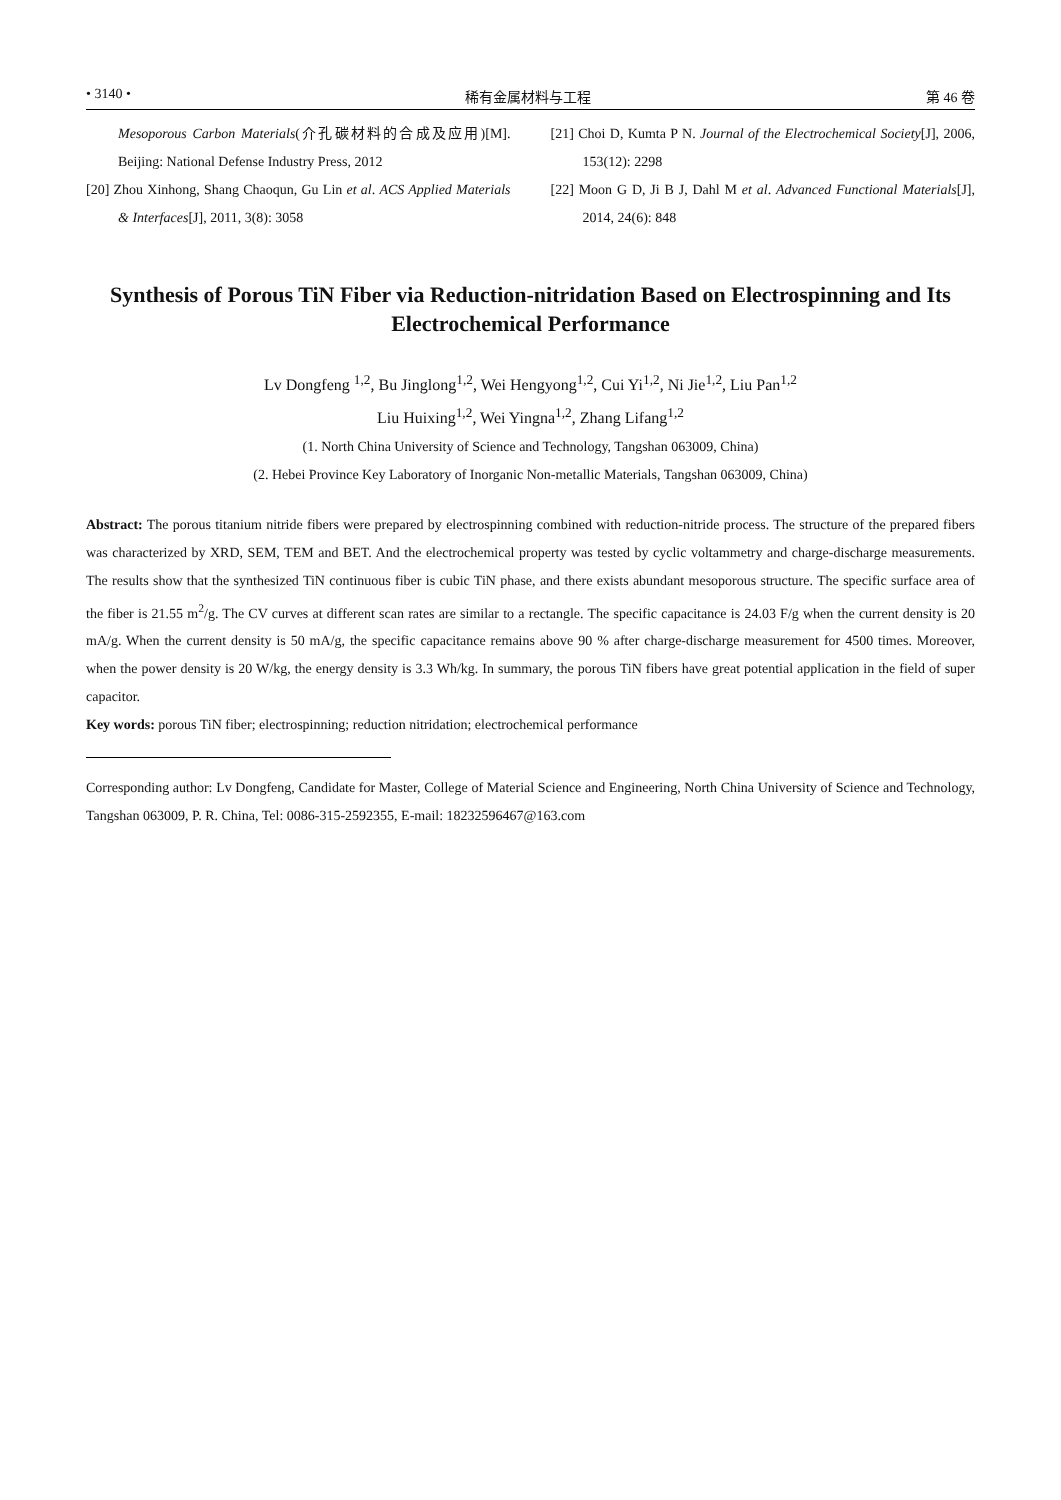• 3140 • 稀有金属材料与工程 第 46 卷
Mesoporous Carbon Materials(介孔碳材料的合成及应用)[M]. Beijing: National Defense Industry Press, 2012
[20] Zhou Xinhong, Shang Chaoqun, Gu Lin et al. ACS Applied Materials & Interfaces[J], 2011, 3(8): 3058
[21] Choi D, Kumta P N. Journal of the Electrochemical Society[J], 2006, 153(12): 2298
[22] Moon G D, Ji B J, Dahl M et al. Advanced Functional Materials[J], 2014, 24(6): 848
Synthesis of Porous TiN Fiber via Reduction-nitridation Based on Electrospinning and Its Electrochemical Performance
Lv Dongfeng <sup>1,2</sup>, Bu Jinglong<sup>1,2</sup>, Wei Hengyong<sup>1,2</sup>, Cui Yi<sup>1,2</sup>, Ni Jie<sup>1,2</sup>, Liu Pan<sup>1,2</sup>
Liu Huixing<sup>1,2</sup>, Wei Yingna<sup>1,2</sup>, Zhang Lifang<sup>1,2</sup>
(1. North China University of Science and Technology, Tangshan 063009, China)
(2. Hebei Province Key Laboratory of Inorganic Non-metallic Materials, Tangshan 063009, China)
Abstract: The porous titanium nitride fibers were prepared by electrospinning combined with reduction-nitride process. The structure of the prepared fibers was characterized by XRD, SEM, TEM and BET. And the electrochemical property was tested by cyclic voltammetry and charge-discharge measurements. The results show that the synthesized TiN continuous fiber is cubic TiN phase, and there exists abundant mesoporous structure. The specific surface area of the fiber is 21.55 m<sup>2</sup>/g. The CV curves at different scan rates are similar to a rectangle. The specific capacitance is 24.03 F/g when the current density is 20 mA/g. When the current density is 50 mA/g, the specific capacitance remains above 90 % after charge-discharge measurement for 4500 times. Moreover, when the power density is 20 W/kg, the energy density is 3.3 Wh/kg. In summary, the porous TiN fibers have great potential application in the field of super capacitor.
Key words: porous TiN fiber; electrospinning; reduction nitridation; electrochemical performance
Corresponding author: Lv Dongfeng, Candidate for Master, College of Material Science and Engineering, North China University of Science and Technology, Tangshan 063009, P. R. China, Tel: 0086-315-2592355, E-mail: 18232596467@163.com